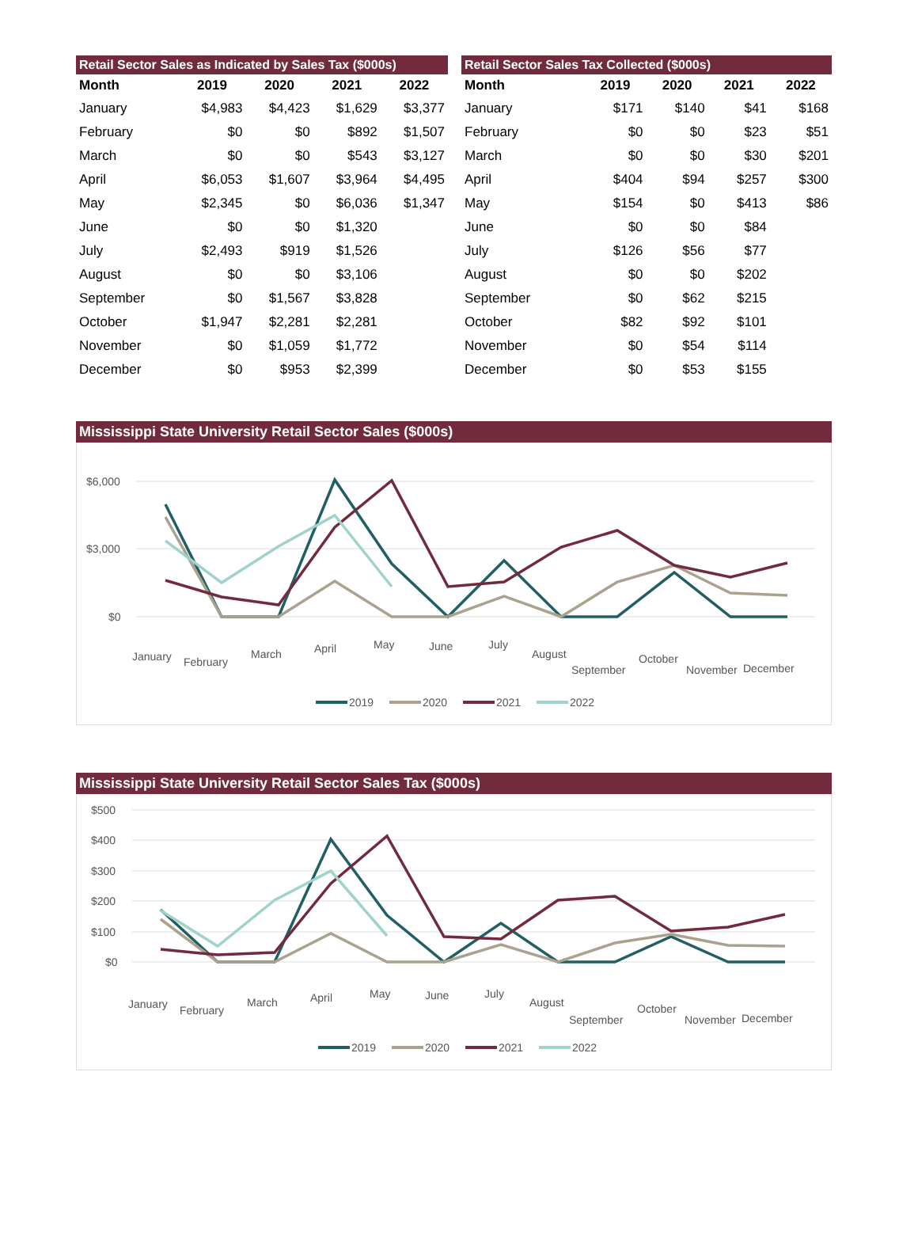Retail Sector Sales as Indicated by Sales Tax ($000s)
| Month | 2019 | 2020 | 2021 | 2022 |
| --- | --- | --- | --- | --- |
| January | $4,983 | $4,423 | $1,629 | $3,377 |
| February | $0 | $0 | $892 | $1,507 |
| March | $0 | $0 | $543 | $3,127 |
| April | $6,053 | $1,607 | $3,964 | $4,495 |
| May | $2,345 | $0 | $6,036 | $1,347 |
| June | $0 | $0 | $1,320 | |
| July | $2,493 | $919 | $1,526 | |
| August | $0 | $0 | $3,106 | |
| September | $0 | $1,567 | $3,828 | |
| October | $1,947 | $2,281 | $2,281 | |
| November | $0 | $1,059 | $1,772 | |
| December | $0 | $953 | $2,399 | |
Retail Sector Sales Tax Collected ($000s)
| Month | 2019 | 2020 | 2021 | 2022 |
| --- | --- | --- | --- | --- |
| January | $171 | $140 | $41 | $168 |
| February | $0 | $0 | $23 | $51 |
| March | $0 | $0 | $30 | $201 |
| April | $404 | $94 | $257 | $300 |
| May | $154 | $0 | $413 | $86 |
| June | $0 | $0 | $84 | |
| July | $126 | $56 | $77 | |
| August | $0 | $0 | $202 | |
| September | $0 | $62 | $215 | |
| October | $82 | $92 | $101 | |
| November | $0 | $54 | $114 | |
| December | $0 | $53 | $155 | |
Mississippi State University Retail Sector Sales ($000s)
$6,000
$3,000
$0
January
February
March
April
May
June
July
August
September
October
November
December
2019
2020
2021
2022
Mississippi State University Retail Sector Sales Tax ($000s)
$500
$400
$300
$200
$100
$0
January
February
March
April
May
June
July
August
September
October
November
December
2019
2020
2021
2022